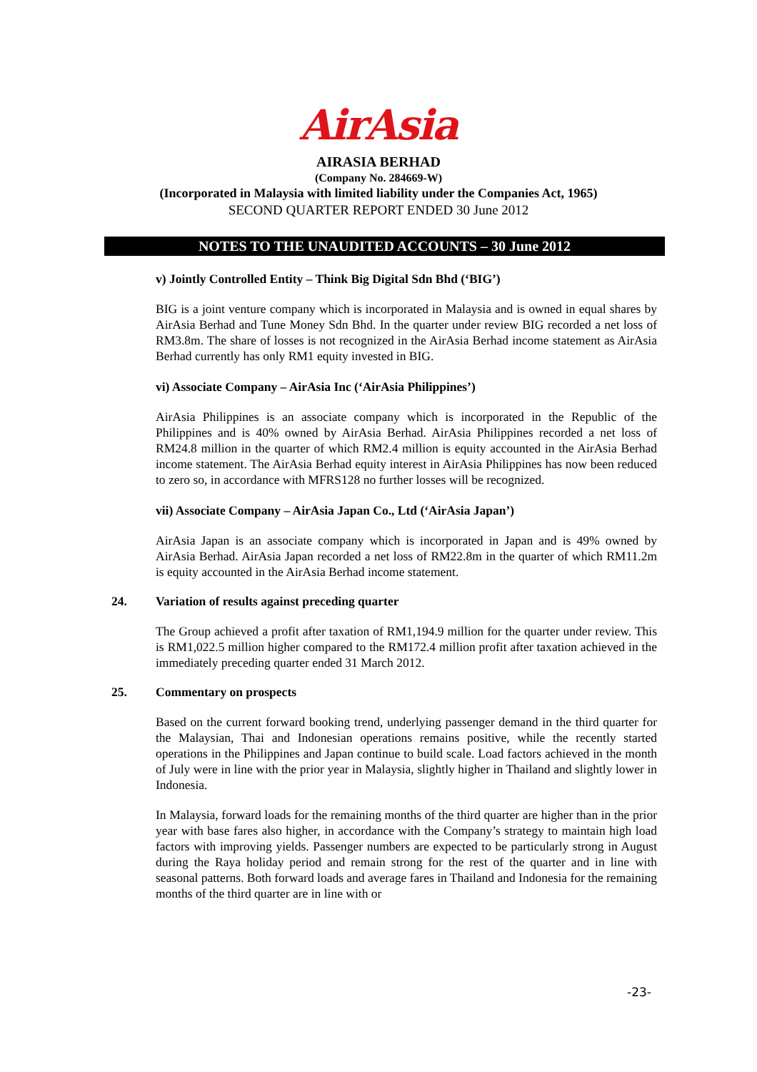AirAsia
AIRASIA BERHAD
(Company No. 284669-W)
(Incorporated in Malaysia with limited liability under the Companies Act, 1965)
SECOND QUARTER REPORT ENDED 30 June 2012
NOTES TO THE UNAUDITED ACCOUNTS – 30 June 2012
v) Jointly Controlled Entity – Think Big Digital Sdn Bhd (‘BIG’)
BIG is a joint venture company which is incorporated in Malaysia and is owned in equal shares by AirAsia Berhad and Tune Money Sdn Bhd. In the quarter under review BIG recorded a net loss of RM3.8m. The share of losses is not recognized in the AirAsia Berhad income statement as AirAsia Berhad currently has only RM1 equity invested in BIG.
vi) Associate Company – AirAsia Inc (‘AirAsia Philippines’)
AirAsia Philippines is an associate company which is incorporated in the Republic of the Philippines and is 40% owned by AirAsia Berhad. AirAsia Philippines recorded a net loss of RM24.8 million in the quarter of which RM2.4 million is equity accounted in the AirAsia Berhad income statement. The AirAsia Berhad equity interest in AirAsia Philippines has now been reduced to zero so, in accordance with MFRS128 no further losses will be recognized.
vii) Associate Company – AirAsia Japan Co., Ltd (‘AirAsia Japan’)
AirAsia Japan is an associate company which is incorporated in Japan and is 49% owned by AirAsia Berhad. AirAsia Japan recorded a net loss of RM22.8m in the quarter of which RM11.2m is equity accounted in the AirAsia Berhad income statement.
24. Variation of results against preceding quarter
The Group achieved a profit after taxation of RM1,194.9 million for the quarter under review. This is RM1,022.5 million higher compared to the RM172.4 million profit after taxation achieved in the immediately preceding quarter ended 31 March 2012.
25. Commentary on prospects
Based on the current forward booking trend, underlying passenger demand in the third quarter for the Malaysian, Thai and Indonesian operations remains positive, while the recently started operations in the Philippines and Japan continue to build scale. Load factors achieved in the month of July were in line with the prior year in Malaysia, slightly higher in Thailand and slightly lower in Indonesia.
In Malaysia, forward loads for the remaining months of the third quarter are higher than in the prior year with base fares also higher, in accordance with the Company’s strategy to maintain high load factors with improving yields. Passenger numbers are expected to be particularly strong in August during the Raya holiday period and remain strong for the rest of the quarter and in line with seasonal patterns. Both forward loads and average fares in Thailand and Indonesia for the remaining months of the third quarter are in line with or
-23-